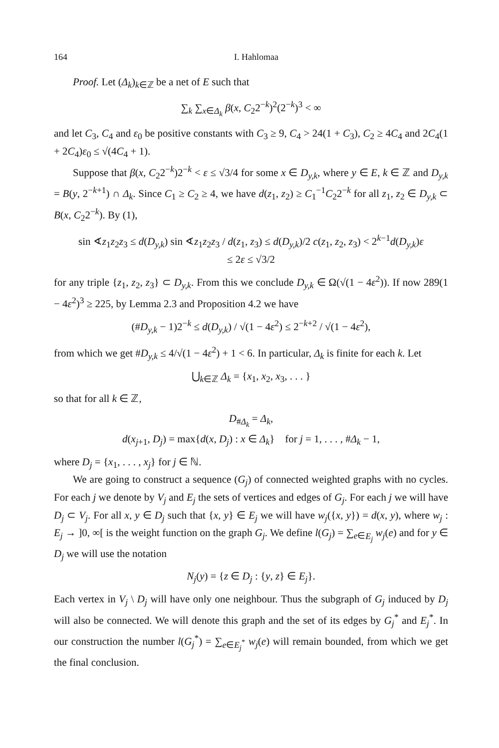164 I. Hahlomaa
Proof. Let (Δ<sub>k</sub>)<sub>k∈ℤ</sub> be a net of E such that
∑<sub>k</sub> ∑<sub>x∈Δ<sub>k</sub></sub> β(x, C<sub>2</sub>2<sup>−k</sup>)<sup>2</sup>(2<sup>−k</sup>)<sup>3</sup> < ∞
and let C<sub>3</sub>, C<sub>4</sub> and ε<sub>0</sub> be positive constants with C<sub>3</sub> ≥ 9, C<sub>4</sub> > 24(1 + C<sub>3</sub>), C<sub>2</sub> ≥ 4C<sub>4</sub> and 2C<sub>4</sub>(1 + 2C<sub>4</sub>)ε<sub>0</sub> ≤ √(4C<sub>4</sub> + 1).
Suppose that β(x, C<sub>2</sub>2<sup>−k</sup>)2<sup>−k</sup> < ε ≤ √3/4 for some x ∈ D<sub>y,k</sub>, where y ∈ E, k ∈ ℤ and D<sub>y,k</sub> = B(y, 2<sup>−k+1</sup>) ∩ Δ<sub>k</sub>. Since C<sub>1</sub> ≥ C<sub>2</sub> ≥ 4, we have d(z<sub>1</sub>, z<sub>2</sub>) ≥ C<sub>1</sub><sup>−1</sup>C<sub>2</sub>2<sup>−k</sup> for all z<sub>1</sub>, z<sub>2</sub> ∈ D<sub>y,k</sub> ⊂ B(x, C<sub>2</sub>2<sup>−k</sup>). By (1),
sin ∢z<sub>1</sub>z<sub>2</sub>z<sub>3</sub> ≤ d(D<sub>y,k</sub>) sin ∢z<sub>1</sub>z<sub>2</sub>z<sub>3</sub> / d(z<sub>1</sub>, z<sub>3</sub>) ≤ d(D<sub>y,k</sub>)/2 c(z<sub>1</sub>, z<sub>2</sub>, z<sub>3</sub>) < 2<sup>k−1</sup>d(D<sub>y,k</sub>)ε
≤ 2ε ≤ √3/2
for any triple {z<sub>1</sub>, z<sub>2</sub>, z<sub>3</sub>} ⊂ D<sub>y,k</sub>. From this we conclude D<sub>y,k</sub> ∈ Ω(√(1 − 4ε<sup>2</sup>)). If now 289(1 − 4ε<sup>2</sup>)<sup>3</sup> ≥ 225, by Lemma 2.3 and Proposition 4.2 we have
(#D<sub>y,k</sub> − 1)2<sup>−k</sup> ≤ d(D<sub>y,k</sub>) / √(1 − 4ε<sup>2</sup>) ≤ 2<sup>−k+2</sup> / √(1 − 4ε<sup>2</sup>),
from which we get #D<sub>y,k</sub> ≤ 4/√(1 − 4ε<sup>2</sup>) + 1 < 6. In particular, Δ<sub>k</sub> is finite for each k. Let
⋃<sub>k∈ℤ</sub> Δ<sub>k</sub> = {x<sub>1</sub>, x<sub>2</sub>, x<sub>3</sub>, . . . }
so that for all k ∈ ℤ,
D<sub>#Δ<sub>k</sub></sub> = Δ<sub>k</sub>,
d(x<sub>j+1</sub>, D<sub>j</sub>) = max{d(x, D<sub>j</sub>) : x ∈ Δ<sub>k</sub>} for j = 1, . . . , #Δ<sub>k</sub> − 1,
where D<sub>j</sub> = {x<sub>1</sub>, . . . , x<sub>j</sub>} for j ∈ ℕ.
We are going to construct a sequence (G<sub>j</sub>) of connected weighted graphs with no cycles. For each j we denote by V<sub>j</sub> and E<sub>j</sub> the sets of vertices and edges of G<sub>j</sub>. For each j we will have D<sub>j</sub> ⊂ V<sub>j</sub>. For all x, y ∈ D<sub>j</sub> such that {x, y} ∈ E<sub>j</sub> we will have w<sub>j</sub>({x, y}) = d(x, y), where w<sub>j</sub> : E<sub>j</sub> → ]0, ∞[ is the weight function on the graph G<sub>j</sub>. We define l(G<sub>j</sub>) = ∑<sub>e∈E<sub>j</sub></sub> w<sub>j</sub>(e) and for y ∈ D<sub>j</sub> we will use the notation
N<sub>j</sub>(y) = {z ∈ D<sub>j</sub> : {y, z} ∈ E<sub>j</sub>}.
Each vertex in V<sub>j</sub> \ D<sub>j</sub> will have only one neighbour. Thus the subgraph of G<sub>j</sub> induced by D<sub>j</sub> will also be connected. We will denote this graph and the set of its edges by G<sub>j</sub><sup>*</sup> and E<sub>j</sub><sup>*</sup>. In our construction the number l(G<sub>j</sub><sup>*</sup>) = ∑<sub>e∈E<sub>j</sub><sup>*</sup></sub> w<sub>j</sub>(e) will remain bounded, from which we get the final conclusion.